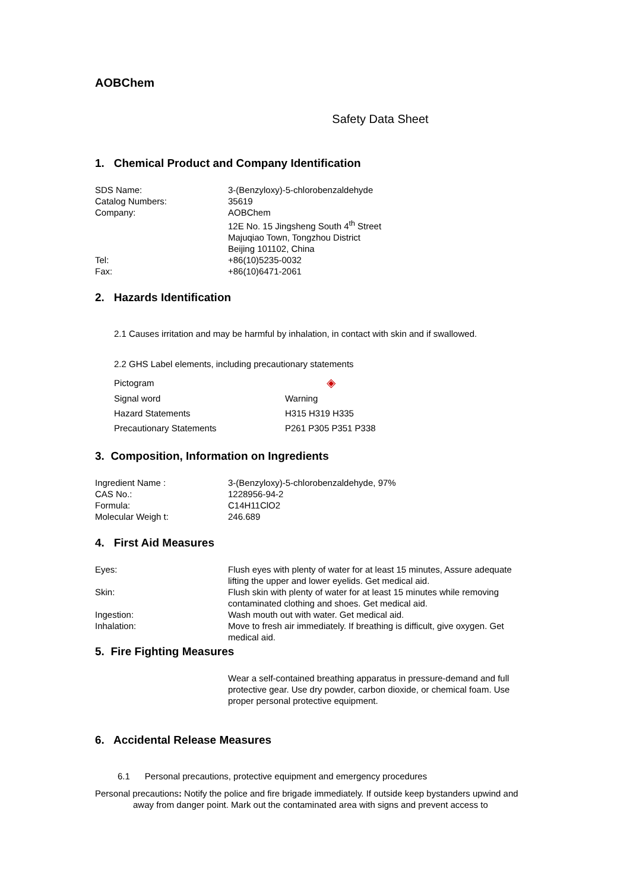AOBChem
Safety Data Sheet
1. Chemical Product and Company Identification
| SDS Name: | 3-(Benzyloxy)-5-chlorobenzaldehyde |
| Catalog Numbers: | 35619 |
| Company: | AOBChem 12E No. 15 Jingsheng South 4<sup>th</sup> Street Majuqiao Town, Tongzhou District Beijing 101102, China |
| Tel: | +86(10)5235-0032 |
| Fax: | +86(10)6471-2061 |
2. Hazards Identification
2.1 Causes irritation and may be harmful by inhalation, in contact with skin and if swallowed.
2.2 GHS Label elements, including precautionary statements
| Pictogram | ◈ |
| Signal word | Warning |
| Hazard Statements | H315 H319 H335 |
| Precautionary Statements | P261 P305 P351 P338 |
3. Composition, Information on Ingredients
| Ingredient Name : | 3-(Benzyloxy)-5-chlorobenzaldehyde, 97% |
| CAS No.: | 1228956-94-2 |
| Formula: | C14H11ClO2 |
| Molecular Weigh t: | 246.689 |
4. First Aid Measures
| Eyes: | Flush eyes with plenty of water for at least 15 minutes, Assure adequate lifting the upper and lower eyelids. Get medical aid. |
| Skin: | Flush skin with plenty of water for at least 15 minutes while removing contaminated clothing and shoes. Get medical aid. |
| Ingestion: | Wash mouth out with water. Get medical aid. |
| Inhalation: | Move to fresh air immediately. If breathing is difficult, give oxygen. Get medical aid. |
5. Fire Fighting Measures
Wear a self-contained breathing apparatus in pressure-demand and full protective gear. Use dry powder, carbon dioxide, or chemical foam. Use proper personal protective equipment.
6. Accidental Release Measures
6.1 Personal precautions, protective equipment and emergency procedures
Personal precautions: Notify the police and fire brigade immediately. If outside keep bystanders upwind and away from danger point. Mark out the contaminated area with signs and prevent access to